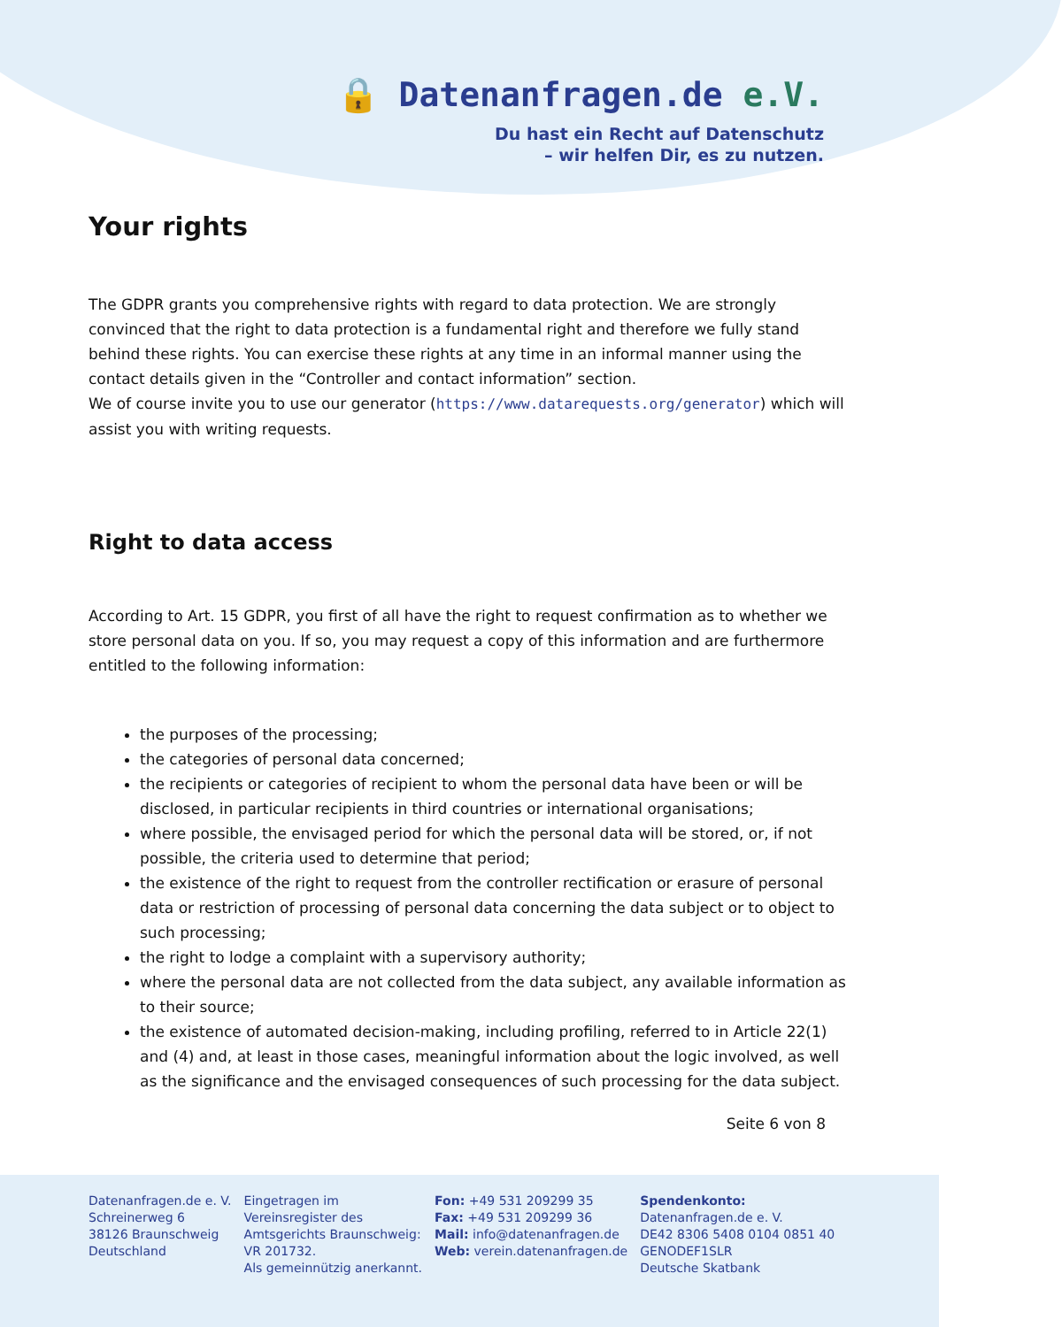🔒 Datenanfragen.de e.V.
Du hast ein Recht auf Datenschutz
– wir helfen Dir, es zu nutzen.
Your rights
The GDPR grants you comprehensive rights with regard to data protection. We are strongly convinced that the right to data protection is a fundamental right and therefore we fully stand behind these rights. You can exercise these rights at any time in an informal manner using the contact details given in the “Controller and contact information” section.
We of course invite you to use our generator (https://www.datarequests.org/generator) which will assist you with writing requests.
Right to data access
According to Art. 15 GDPR, you first of all have the right to request confirmation as to whether we store personal data on you. If so, you may request a copy of this information and are furthermore entitled to the following information:
the purposes of the processing;
the categories of personal data concerned;
the recipients or categories of recipient to whom the personal data have been or will be disclosed, in particular recipients in third countries or international organisations;
where possible, the envisaged period for which the personal data will be stored, or, if not possible, the criteria used to determine that period;
the existence of the right to request from the controller rectification or erasure of personal data or restriction of processing of personal data concerning the data subject or to object to such processing;
the right to lodge a complaint with a supervisory authority;
where the personal data are not collected from the data subject, any available information as to their source;
the existence of automated decision-making, including profiling, referred to in Article 22(1) and (4) and, at least in those cases, meaningful information about the logic involved, as well as the significance and the envisaged consequences of such processing for the data subject.
Seite 6 von 8
Datenanfragen.de e. V.
Schreinerweg 6
38126 Braunschweig
Deutschland
Eingetragen im
Vereinsregister des
Amtsgerichts Braunschweig:
VR 201732.
Als gemeinnützig anerkannt.
Fon: +49 531 209299 35
Fax: +49 531 209299 36
Mail: info@datenanfragen.de
Web: verein.datenanfragen.de
Spendenkonto:
Datenanfragen.de e. V.
DE42 8306 5408 0104 0851 40
GENODEF1SLR
Deutsche Skatbank